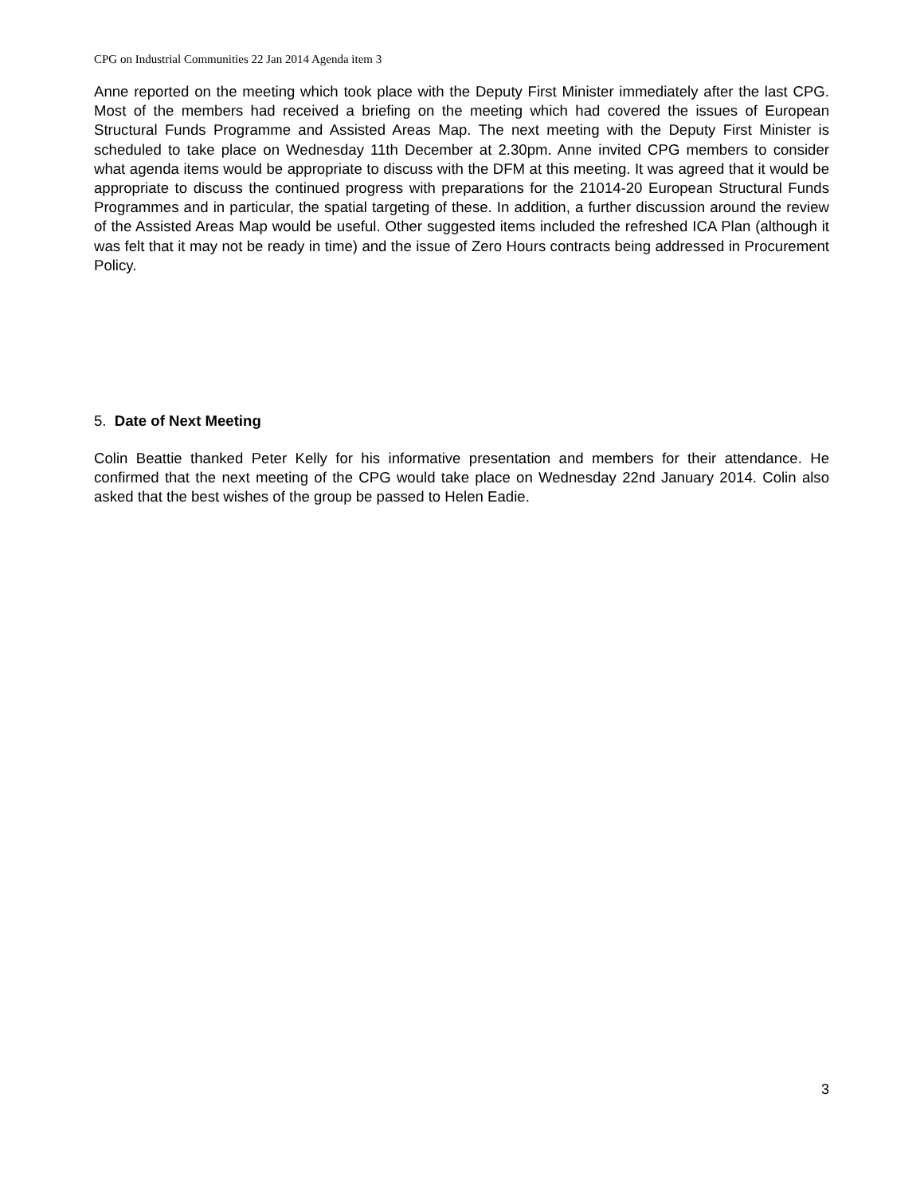CPG on Industrial Communities 22 Jan 2014 Agenda item 3
Anne reported on the meeting which took place with the Deputy First Minister immediately after the last CPG. Most of the members had received a briefing on the meeting which had covered the issues of European Structural Funds Programme and Assisted Areas Map. The next meeting with the Deputy First Minister is scheduled to take place on Wednesday 11th December at 2.30pm. Anne invited CPG members to consider what agenda items would be appropriate to discuss with the DFM at this meeting. It was agreed that it would be appropriate to discuss the continued progress with preparations for the 21014-20 European Structural Funds Programmes and in particular, the spatial targeting of these. In addition, a further discussion around the review of the Assisted Areas Map would be useful. Other suggested items included the refreshed ICA Plan (although it was felt that it may not be ready in time) and the issue of Zero Hours contracts being addressed in Procurement Policy.
5. Date of Next Meeting
Colin Beattie thanked Peter Kelly for his informative presentation and members for their attendance. He confirmed that the next meeting of the CPG would take place on Wednesday 22nd January 2014. Colin also asked that the best wishes of the group be passed to Helen Eadie.
3